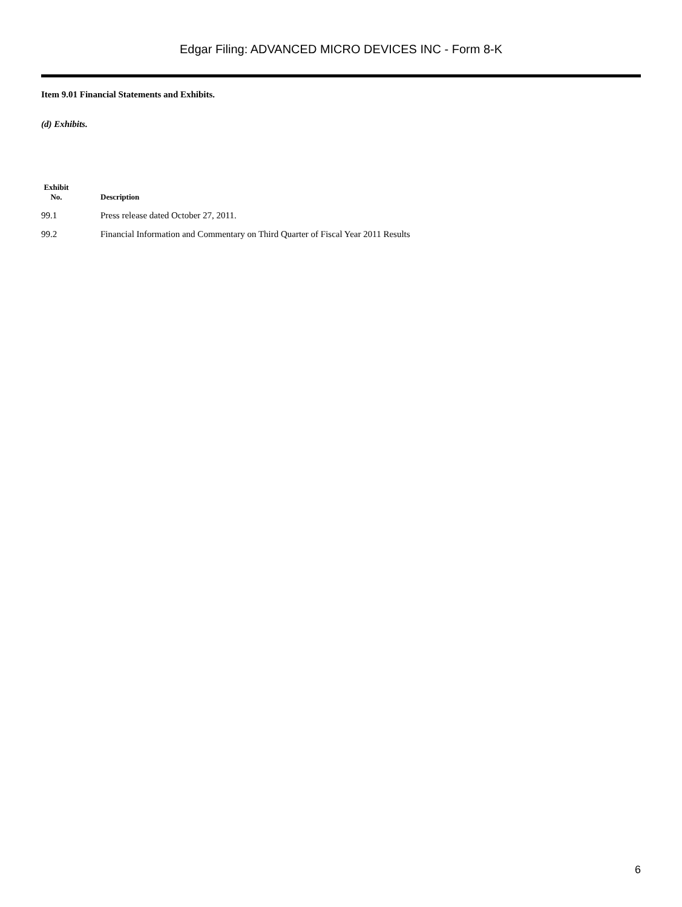Edgar Filing: ADVANCED MICRO DEVICES INC - Form 8-K
Item 9.01 Financial Statements and Exhibits.
(d) Exhibits.
| Exhibit No. | Description |
| --- | --- |
| 99.1 | Press release dated October 27, 2011. |
| 99.2 | Financial Information and Commentary on Third Quarter of Fiscal Year 2011 Results |
6